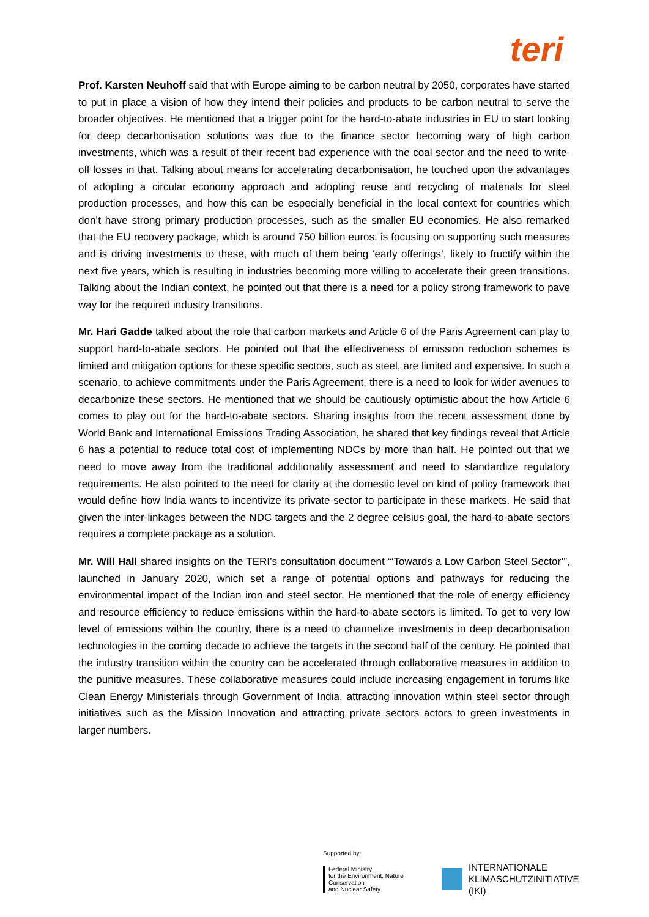teri
Prof. Karsten Neuhoff said that with Europe aiming to be carbon neutral by 2050, corporates have started to put in place a vision of how they intend their policies and products to be carbon neutral to serve the broader objectives. He mentioned that a trigger point for the hard-to-abate industries in EU to start looking for deep decarbonisation solutions was due to the finance sector becoming wary of high carbon investments, which was a result of their recent bad experience with the coal sector and the need to write-off losses in that. Talking about means for accelerating decarbonisation, he touched upon the advantages of adopting a circular economy approach and adopting reuse and recycling of materials for steel production processes, and how this can be especially beneficial in the local context for countries which don’t have strong primary production processes, such as the smaller EU economies. He also remarked that the EU recovery package, which is around 750 billion euros, is focusing on supporting such measures and is driving investments to these, with much of them being ‘early offerings’, likely to fructify within the next five years, which is resulting in industries becoming more willing to accelerate their green transitions. Talking about the Indian context, he pointed out that there is a need for a policy strong framework to pave way for the required industry transitions.
Mr. Hari Gadde talked about the role that carbon markets and Article 6 of the Paris Agreement can play to support hard-to-abate sectors. He pointed out that the effectiveness of emission reduction schemes is limited and mitigation options for these specific sectors, such as steel, are limited and expensive. In such a scenario, to achieve commitments under the Paris Agreement, there is a need to look for wider avenues to decarbonize these sectors. He mentioned that we should be cautiously optimistic about the how Article 6 comes to play out for the hard-to-abate sectors. Sharing insights from the recent assessment done by World Bank and International Emissions Trading Association, he shared that key findings reveal that Article 6 has a potential to reduce total cost of implementing NDCs by more than half. He pointed out that we need to move away from the traditional additionality assessment and need to standardize regulatory requirements. He also pointed to the need for clarity at the domestic level on kind of policy framework that would define how India wants to incentivize its private sector to participate in these markets. He said that given the inter-linkages between the NDC targets and the 2 degree celsius goal, the hard-to-abate sectors requires a complete package as a solution.
Mr. Will Hall shared insights on the TERI’s consultation document “‘Towards a Low Carbon Steel Sector’”, launched in January 2020, which set a range of potential options and pathways for reducing the environmental impact of the Indian iron and steel sector. He mentioned that the role of energy efficiency and resource efficiency to reduce emissions within the hard-to-abate sectors is limited. To get to very low level of emissions within the country, there is a need to channelize investments in deep decarbonisation technologies in the coming decade to achieve the targets in the second half of the century. He pointed that the industry transition within the country can be accelerated through collaborative measures in addition to the punitive measures. These collaborative measures could include increasing engagement in forums like Clean Energy Ministerials through Government of India, attracting innovation within steel sector through initiatives such as the Mission Innovation and attracting private sectors actors to green investments in larger numbers.
Supported by:
Federal Ministry
for the Environment, Nature Conservation
and Nuclear Safety
INTERNATIONALE
KLIMASCHUTZINITIATIVE (IKI)